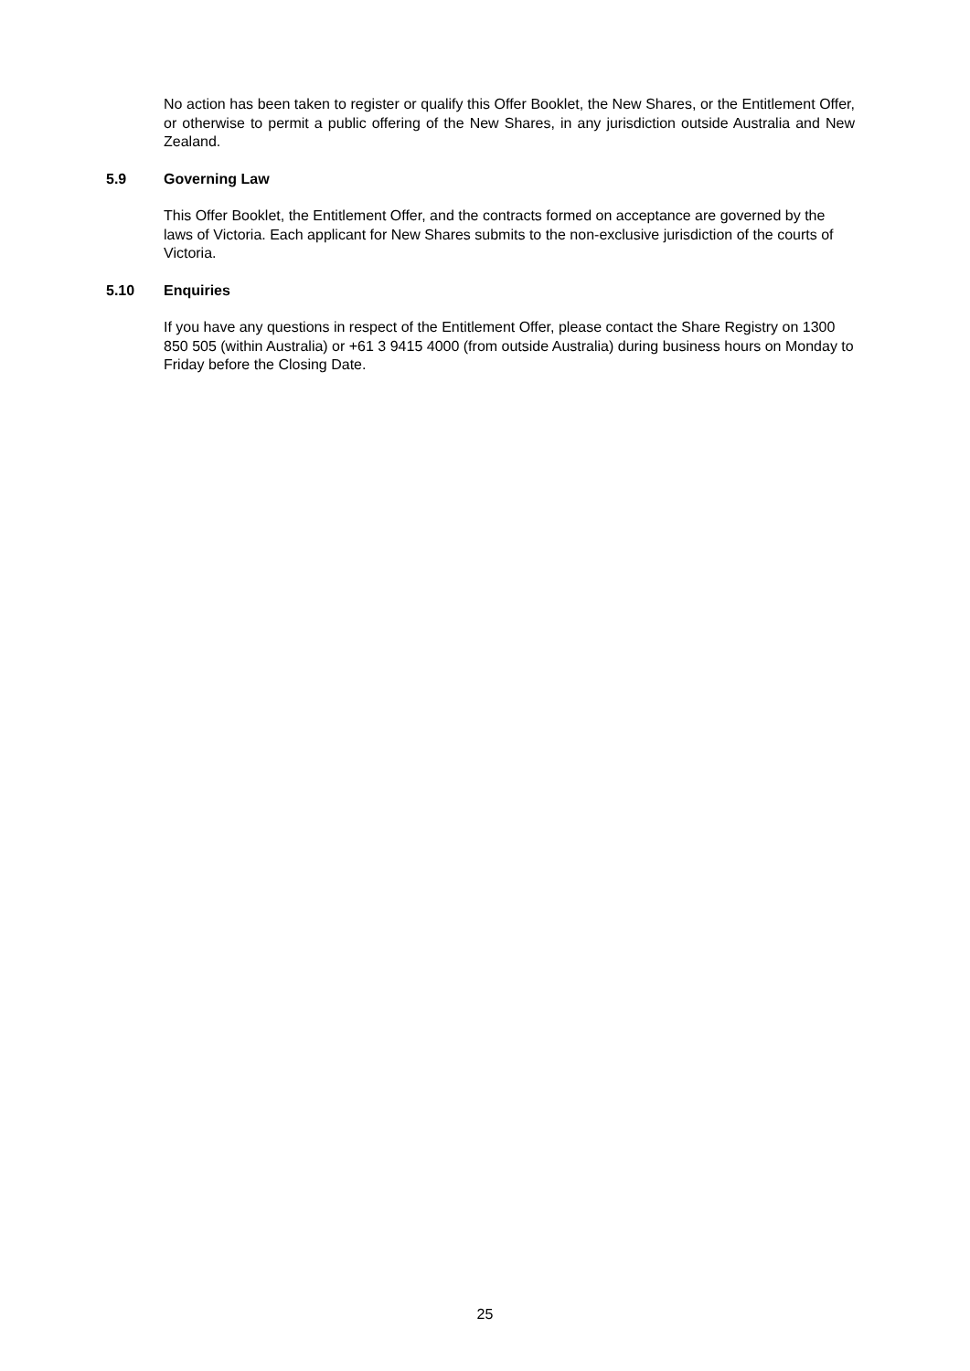No action has been taken to register or qualify this Offer Booklet, the New Shares, or the Entitlement Offer, or otherwise to permit a public offering of the New Shares, in any jurisdiction outside Australia and New Zealand.
5.9 Governing Law
This Offer Booklet, the Entitlement Offer, and the contracts formed on acceptance are governed by the laws of Victoria. Each applicant for New Shares submits to the non-exclusive jurisdiction of the courts of Victoria.
5.10 Enquiries
If you have any questions in respect of the Entitlement Offer, please contact the Share Registry on 1300 850 505 (within Australia) or +61 3 9415 4000 (from outside Australia) during business hours on Monday to Friday before the Closing Date.
25